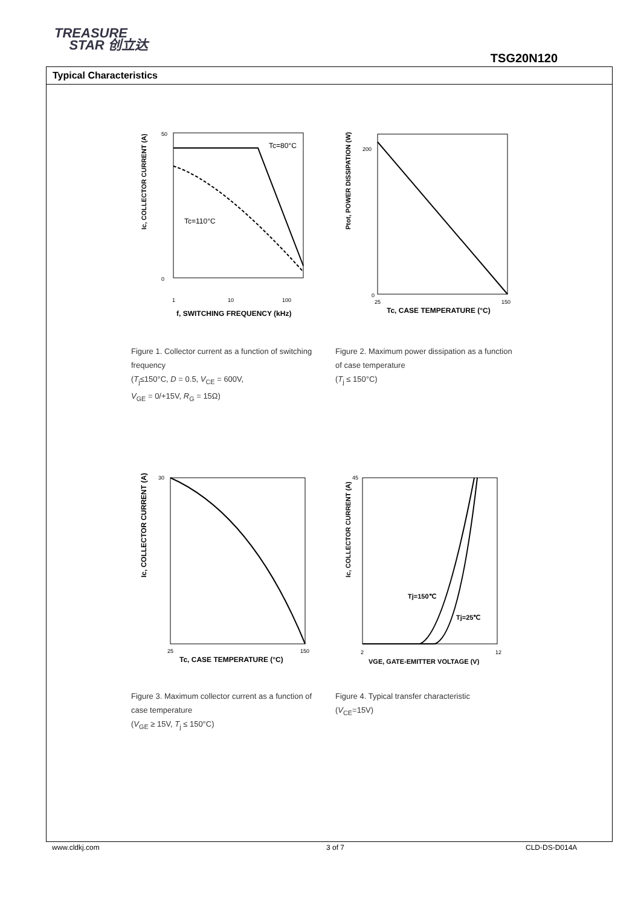TREASURE
STAR 创立达
TSG20N120
Typical Characteristics
Ic, COLLECTOR CURRENT (A)
50
0
Tc=80°C
Tc=110°C
1
10
100
f, SWITCHING FREQUENCY (kHz)
Figure 1. Collector current as a function of switching frequency
(T<sub>j</sub>≤150°C, D = 0.5, V<sub>CE</sub> = 600V,
V<sub>GE</sub> = 0/+15V, R<sub>G</sub> = 15Ω)
Ptot, POWER DISSIPATION (W)
200
0
25
150
Tc, CASE TEMPERATURE (°C)
Figure 2. Maximum power dissipation as a function of case temperature
(T<sub>j</sub> ≤ 150°C)
Ic, COLLECTOR CURRENT (A)
30
25
150
Tc, CASE TEMPERATURE (°C)
Figure 3. Maximum collector current as a function of case temperature
(V<sub>GE</sub> ≥ 15V, T<sub>j</sub> ≤ 150°C)
Tj=150℃
Tj=25℃
Ic, COLLECTOR CURRENT (A)
45
2
12
VGE, GATE-EMITTER VOLTAGE (V)
Figure 4. Typical transfer characteristic
(V<sub>CE</sub>=15V)
www.cldkj.com 3 of 7 CLD-DS-D014A